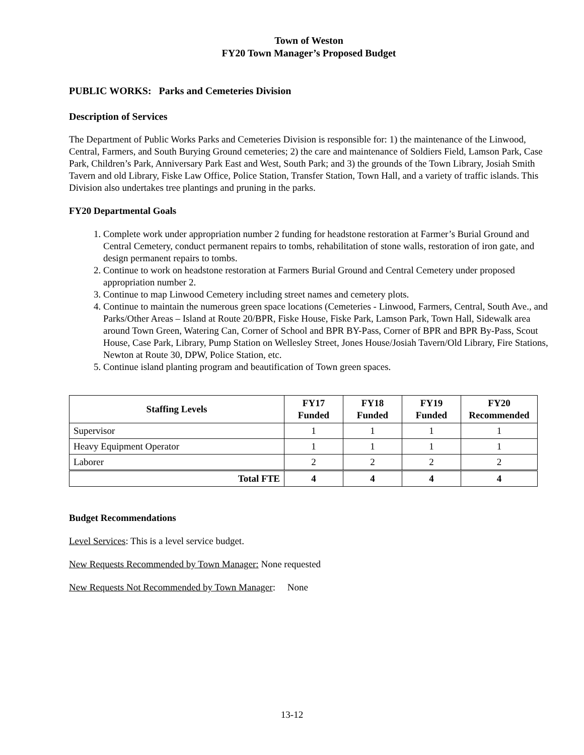Town of Weston
FY20 Town Manager’s Proposed Budget
PUBLIC WORKS: Parks and Cemeteries Division
Description of Services
The Department of Public Works Parks and Cemeteries Division is responsible for: 1) the maintenance of the Linwood, Central, Farmers, and South Burying Ground cemeteries; 2) the care and maintenance of Soldiers Field, Lamson Park, Case Park, Children’s Park, Anniversary Park East and West, South Park; and 3) the grounds of the Town Library, Josiah Smith Tavern and old Library, Fiske Law Office, Police Station, Transfer Station, Town Hall, and a variety of traffic islands. This Division also undertakes tree plantings and pruning in the parks.
FY20 Departmental Goals
1. Complete work under appropriation number 2 funding for headstone restoration at Farmer’s Burial Ground and Central Cemetery, conduct permanent repairs to tombs, rehabilitation of stone walls, restoration of iron gate, and design permanent repairs to tombs.
2. Continue to work on headstone restoration at Farmers Burial Ground and Central Cemetery under proposed appropriation number 2.
3. Continue to map Linwood Cemetery including street names and cemetery plots.
4. Continue to maintain the numerous green space locations (Cemeteries - Linwood, Farmers, Central, South Ave., and Parks/Other Areas – Island at Route 20/BPR, Fiske House, Fiske Park, Lamson Park, Town Hall, Sidewalk area around Town Green, Watering Can, Corner of School and BPR BY-Pass, Corner of BPR and BPR By-Pass, Scout House, Case Park, Library, Pump Station on Wellesley Street, Jones House/Josiah Tavern/Old Library, Fire Stations, Newton at Route 30, DPW, Police Station, etc.
5. Continue island planting program and beautification of Town green spaces.
| Staffing Levels | FY17 Funded | FY18 Funded | FY19 Funded | FY20 Recommended |
| --- | --- | --- | --- | --- |
| Supervisor | 1 | 1 | 1 | 1 |
| Heavy Equipment Operator | 1 | 1 | 1 | 1 |
| Laborer | 2 | 2 | 2 | 2 |
| Total FTE | 4 | 4 | 4 | 4 |
Budget Recommendations
Level Services: This is a level service budget.
New Requests Recommended by Town Manager: None requested
New Requests Not Recommended by Town Manager: None
13-12